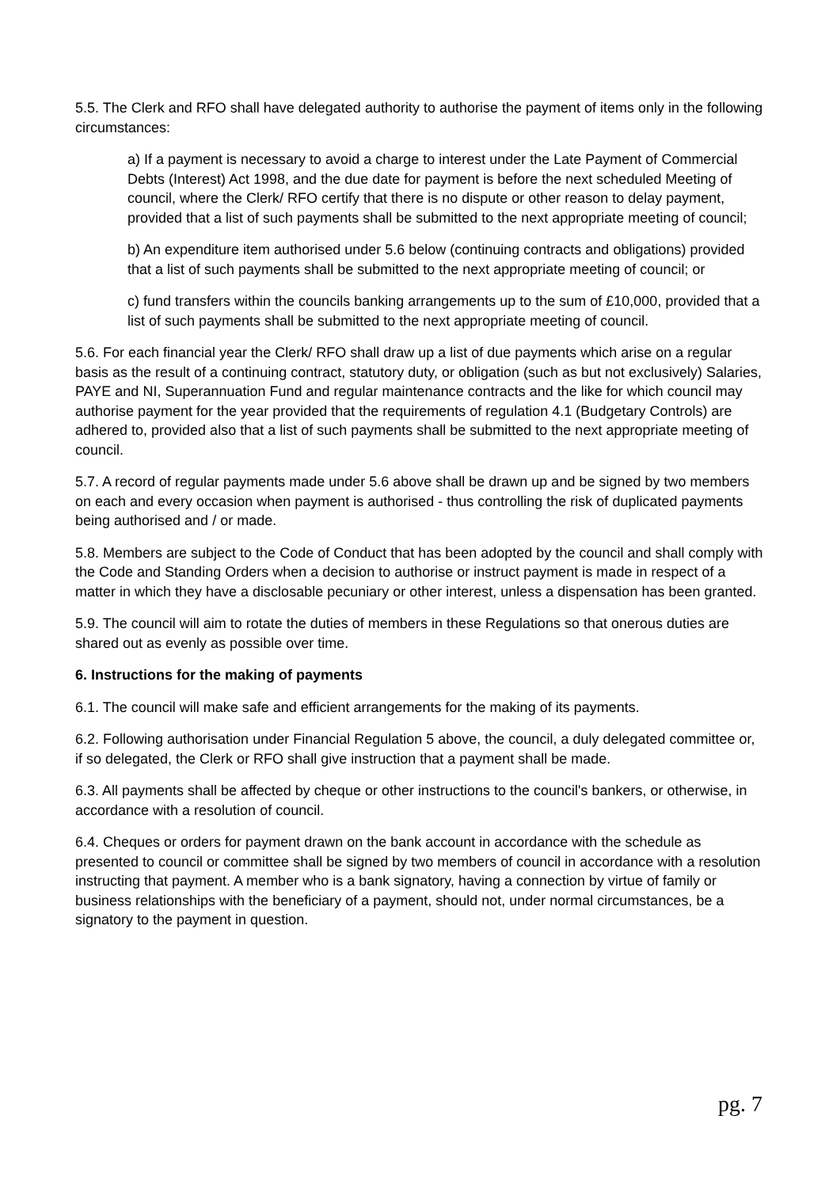5.5. The Clerk and RFO shall have delegated authority to authorise the payment of items only in the following circumstances:
a) If a payment is necessary to avoid a charge to interest under the Late Payment of Commercial Debts (Interest) Act 1998, and the due date for payment is before the next scheduled Meeting of council, where the Clerk/ RFO certify that there is no dispute or other reason to delay payment, provided that a list of such payments shall be submitted to the next appropriate meeting of council;
b) An expenditure item authorised under 5.6 below (continuing contracts and obligations) provided that a list of such payments shall be submitted to the next appropriate meeting of council; or
c) fund transfers within the councils banking arrangements up to the sum of £10,000, provided that a list of such payments shall be submitted to the next appropriate meeting of council.
5.6. For each financial year the Clerk/ RFO shall draw up a list of due payments which arise on a regular basis as the result of a continuing contract, statutory duty, or obligation (such as but not exclusively) Salaries, PAYE and NI, Superannuation Fund and regular maintenance contracts and the like for which council may authorise payment for the year provided that the requirements of regulation 4.1 (Budgetary Controls) are adhered to, provided also that a list of such payments shall be submitted to the next appropriate meeting of council.
5.7. A record of regular payments made under 5.6 above shall be drawn up and be signed by two members on each and every occasion when payment is authorised - thus controlling the risk of duplicated payments being authorised and / or made.
5.8. Members are subject to the Code of Conduct that has been adopted by the council and shall comply with the Code and Standing Orders when a decision to authorise or instruct payment is made in respect of a matter in which they have a disclosable pecuniary or other interest, unless a dispensation has been granted.
5.9. The council will aim to rotate the duties of members in these Regulations so that onerous duties are shared out as evenly as possible over time.
6. Instructions for the making of payments
6.1. The council will make safe and efficient arrangements for the making of its payments.
6.2. Following authorisation under Financial Regulation 5 above, the council, a duly delegated committee or, if so delegated, the Clerk or RFO shall give instruction that a payment shall be made.
6.3. All payments shall be affected by cheque or other instructions to the council's bankers, or otherwise, in accordance with a resolution of council.
6.4. Cheques or orders for payment drawn on the bank account in accordance with the schedule as presented to council or committee shall be signed by two members of council in accordance with a resolution instructing that payment. A member who is a bank signatory, having a connection by virtue of family or business relationships with the beneficiary of a payment, should not, under normal circumstances, be a signatory to the payment in question.
pg. 7